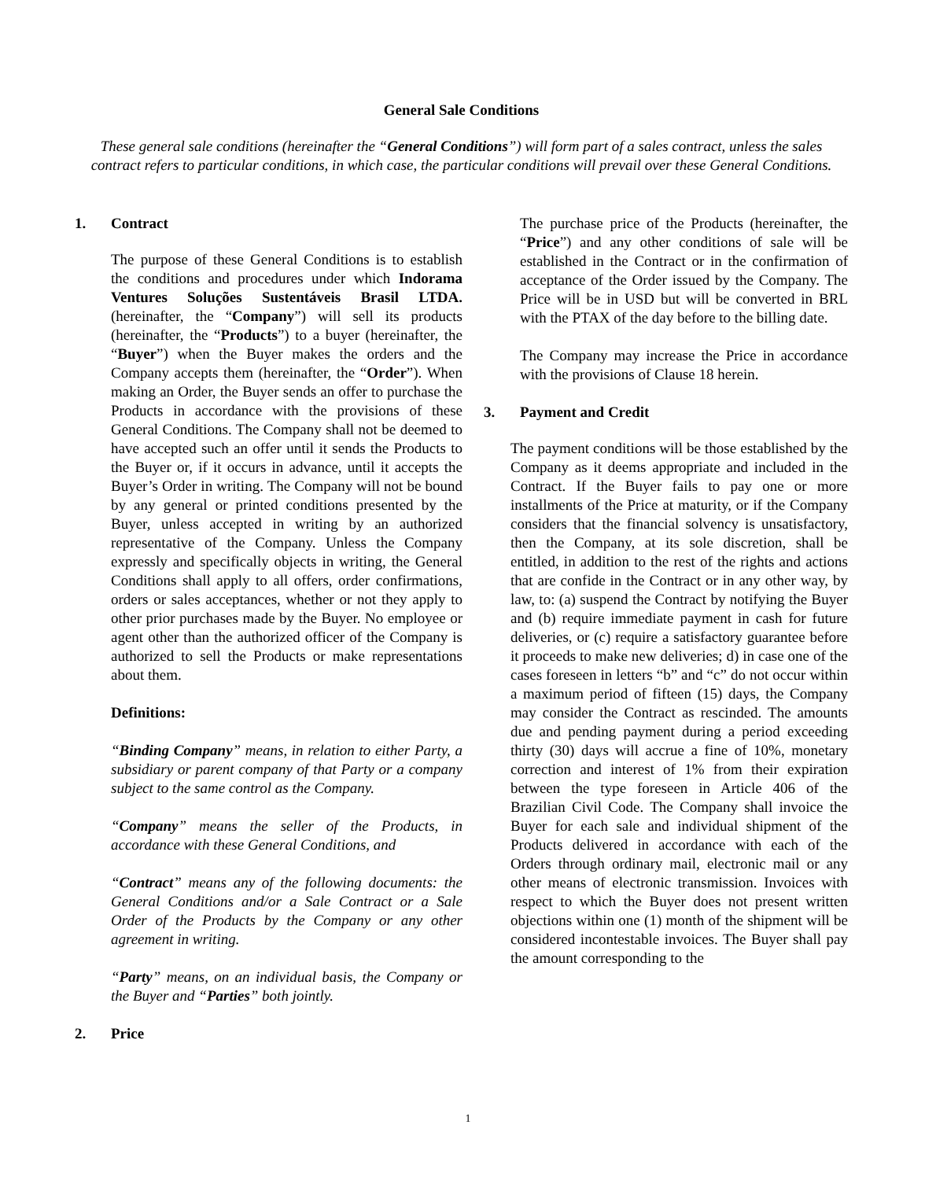General Sale Conditions
These general sale conditions (hereinafter the “General Conditions”) will form part of a sales contract, unless the sales contract refers to particular conditions, in which case, the particular conditions will prevail over these General Conditions.
1. Contract
The purpose of these General Conditions is to establish the conditions and procedures under which Indorama Ventures Soluções Sustentáveis Brasil LTDA. (hereinafter, the “Company”) will sell its products (hereinafter, the “Products”) to a buyer (hereinafter, the “Buyer”) when the Buyer makes the orders and the Company accepts them (hereinafter, the “Order”). When making an Order, the Buyer sends an offer to purchase the Products in accordance with the provisions of these General Conditions. The Company shall not be deemed to have accepted such an offer until it sends the Products to the Buyer or, if it occurs in advance, until it accepts the Buyer’s Order in writing. The Company will not be bound by any general or printed conditions presented by the Buyer, unless accepted in writing by an authorized representative of the Company. Unless the Company expressly and specifically objects in writing, the General Conditions shall apply to all offers, order confirmations, orders or sales acceptances, whether or not they apply to other prior purchases made by the Buyer. No employee or agent other than the authorized officer of the Company is authorized to sell the Products or make representations about them.
Definitions:
“Binding Company” means, in relation to either Party, a subsidiary or parent company of that Party or a company subject to the same control as the Company.
“Company” means the seller of the Products, in accordance with these General Conditions, and
“Contract” means any of the following documents: the General Conditions and/or a Sale Contract or a Sale Order of the Products by the Company or any other agreement in writing.
“Party” means, on an individual basis, the Company or the Buyer and “Parties” both jointly.
2. Price
The purchase price of the Products (hereinafter, the “Price”) and any other conditions of sale will be established in the Contract or in the confirmation of acceptance of the Order issued by the Company. The Price will be in USD but will be converted in BRL with the PTAX of the day before to the billing date.
The Company may increase the Price in accordance with the provisions of Clause 18 herein.
3. Payment and Credit
The payment conditions will be those established by the Company as it deems appropriate and included in the Contract. If the Buyer fails to pay one or more installments of the Price at maturity, or if the Company considers that the financial solvency is unsatisfactory, then the Company, at its sole discretion, shall be entitled, in addition to the rest of the rights and actions that are confide in the Contract or in any other way, by law, to: (a) suspend the Contract by notifying the Buyer and (b) require immediate payment in cash for future deliveries, or (c) require a satisfactory guarantee before it proceeds to make new deliveries; d) in case one of the cases foreseen in letters “b” and “c” do not occur within a maximum period of fifteen (15) days, the Company may consider the Contract as rescinded. The amounts due and pending payment during a period exceeding thirty (30) days will accrue a fine of 10%, monetary correction and interest of 1% from their expiration between the type foreseen in Article 406 of the Brazilian Civil Code. The Company shall invoice the Buyer for each sale and individual shipment of the Products delivered in accordance with each of the Orders through ordinary mail, electronic mail or any other means of electronic transmission. Invoices with respect to which the Buyer does not present written objections within one (1) month of the shipment will be considered incontestable invoices. The Buyer shall pay the amount corresponding to the
1